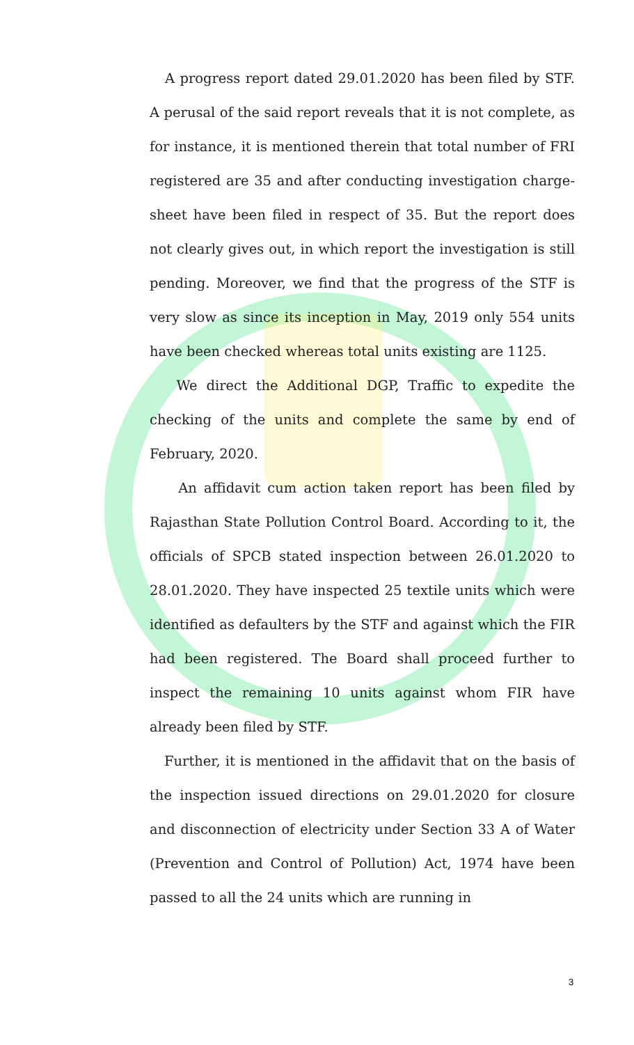A progress report dated 29.01.2020 has been filed by STF. A perusal of the said report reveals that it is not complete, as for instance, it is mentioned therein that total number of FRI registered are 35 and after conducting investigation charge-sheet have been filed in respect of 35. But the report does not clearly gives out, in which report the investigation is still pending. Moreover, we find that the progress of the STF is very slow as since its inception in May, 2019 only 554 units have been checked whereas total units existing are 1125.
We direct the Additional DGP, Traffic to expedite the checking of the units and complete the same by end of February, 2020.
An affidavit cum action taken report has been filed by Rajasthan State Pollution Control Board. According to it, the officials of SPCB stated inspection between 26.01.2020 to 28.01.2020. They have inspected 25 textile units which were identified as defaulters by the STF and against which the FIR had been registered. The Board shall proceed further to inspect the remaining 10 units against whom FIR have already been filed by STF.
Further, it is mentioned in the affidavit that on the basis of the inspection issued directions on 29.01.2020 for closure and disconnection of electricity under Section 33 A of Water (Prevention and Control of Pollution) Act, 1974 have been passed to all the 24 units which are running in
3